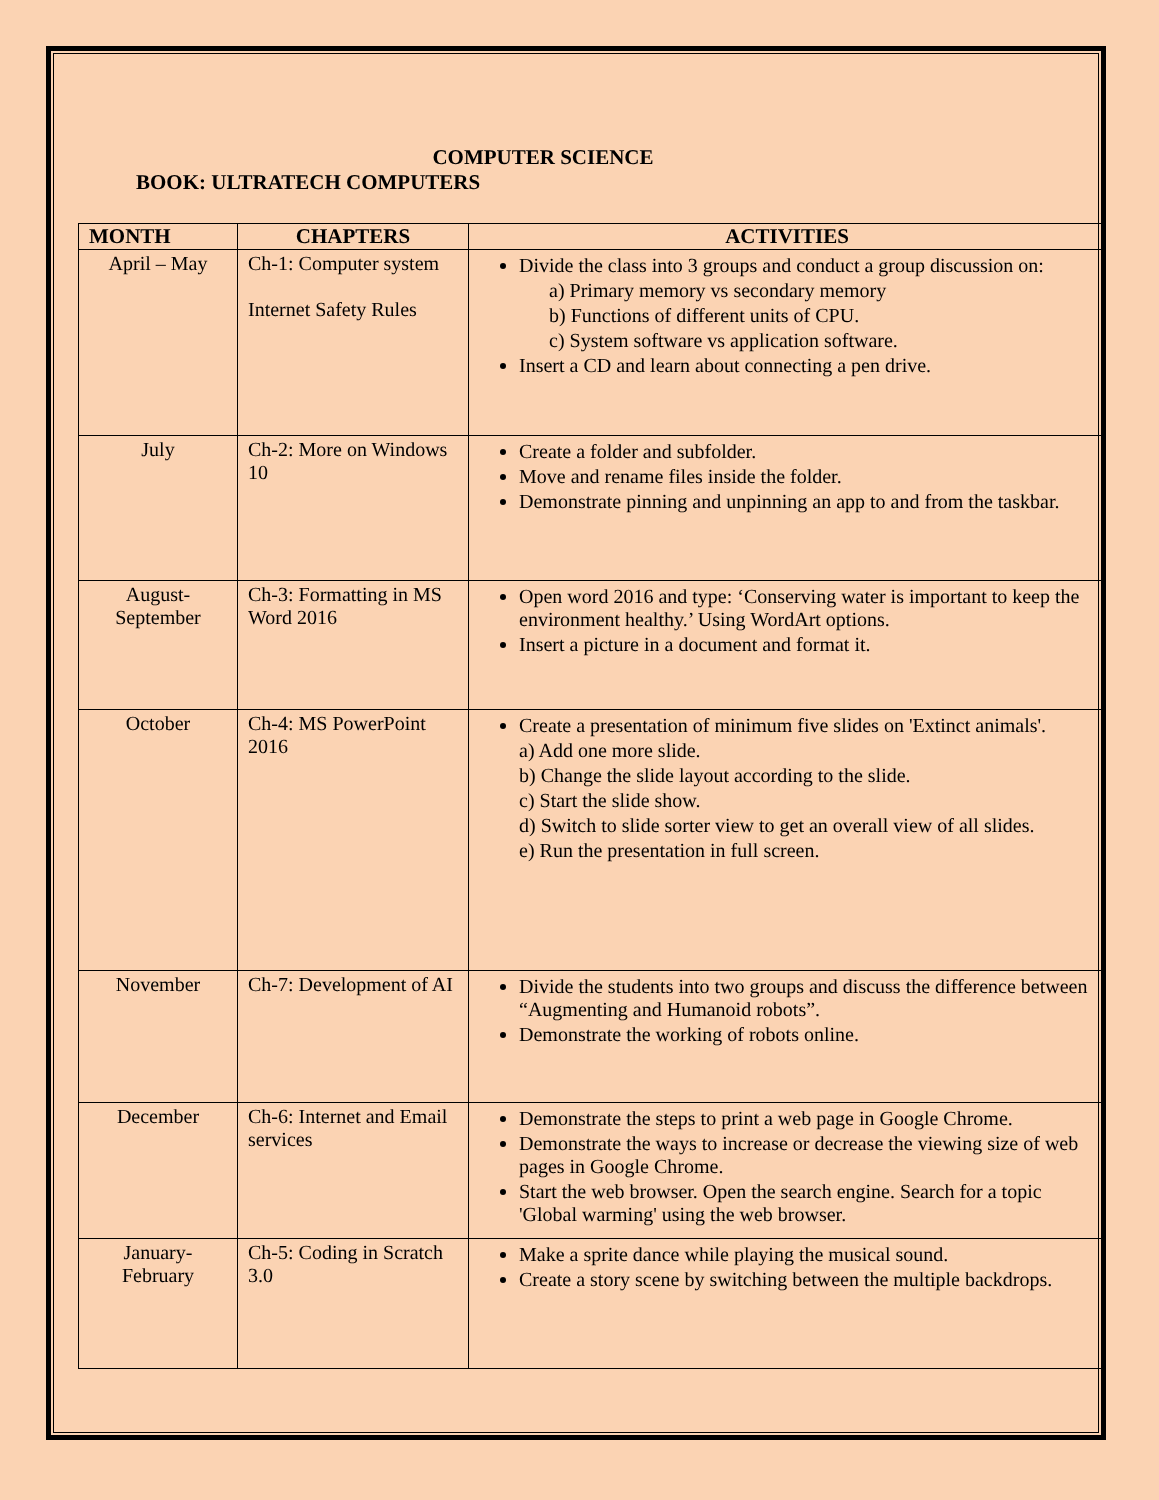COMPUTER SCIENCE
BOOK: ULTRATECH COMPUTERS
| MONTH | CHAPTERS | ACTIVITIES |
| --- | --- | --- |
| April – May | Ch-1: Computer system Internet Safety Rules | Divide the class into 3 groups and conduct a group discussion on: a) Primary memory vs secondary memory b) Functions of different units of CPU. c) System software vs application software. Insert a CD and learn about connecting a pen drive. |
| July | Ch-2: More on Windows 10 | Create a folder and subfolder. Move and rename files inside the folder. Demonstrate pinning and unpinning an app to and from the taskbar. |
| August- September | Ch-3: Formatting in MS Word 2016 | Open word 2016 and type: ‘Conserving water is important to keep the environment healthy.’ Using WordArt options. Insert a picture in a document and format it. |
| October | Ch-4: MS PowerPoint 2016 | Create a presentation of minimum five slides on 'Extinct animals'. a) Add one more slide. b) Change the slide layout according to the slide. c) Start the slide show. d) Switch to slide sorter view to get an overall view of all slides. e) Run the presentation in full screen. |
| November | Ch-7: Development of AI | Divide the students into two groups and discuss the difference between “Augmenting and Humanoid robots”. Demonstrate the working of robots online. |
| December | Ch-6: Internet and Email services | Demonstrate the steps to print a web page in Google Chrome. Demonstrate the ways to increase or decrease the viewing size of web pages in Google Chrome. Start the web browser. Open the search engine. Search for a topic 'Global warming' using the web browser. |
| January- February | Ch-5: Coding in Scratch 3.0 | Make a sprite dance while playing the musical sound. Create a story scene by switching between the multiple backdrops. |